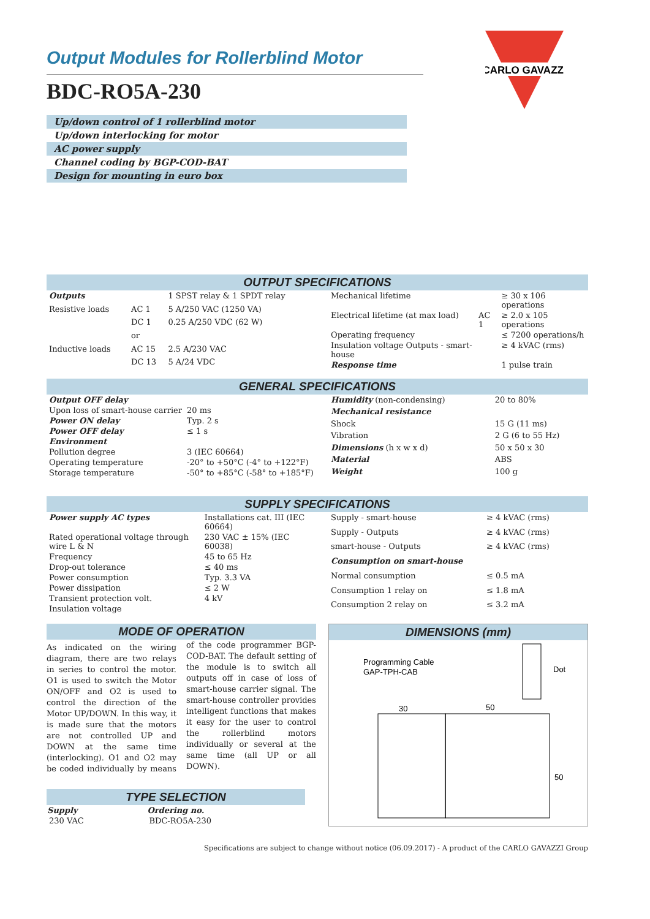CARLO GAVAZZI
Output Modules for Rollerblind Motor
BDC-RO5A-230
Up/down control of 1 rollerblind motor
Up/down interlocking for motor
AC power supply
Channel coding by BGP-COD-BAT
Design for mounting in euro box
OUTPUT SPECIFICATIONS
| Outputs | | 1 SPST relay & 1 SPDT relay |
| Resistive loads | AC 1 | 5 A/250 VAC (1250 VA) |
| | DC 1 | 0.25 A/250 VDC (62 W) |
| | or | |
| Inductive loads | AC 15 | 2.5 A/230 VAC |
| | DC 13 | 5 A/24 VDC |
| Mechanical lifetime | | ≥ 30 x 106 operations |
| Electrical lifetime (at max load) | AC 1 | ≥ 2.0 x 105 operations |
| Operating frequency | | ≤ 7200 operations/h |
| Insulation voltage Outputs - smart-house | | ≥ 4 kVAC (rms) |
| Response time | | 1 pulse train |
GENERAL SPECIFICATIONS
| Output OFF delay | |
| Upon loss of smart-house carrier | 20 ms |
| Power ON delay | Typ. 2 s |
| Power OFF delay | ≤ 1 s |
| Environment | |
| Pollution degree | 3 (IEC 60664) |
| Operating temperature | -20° to +50°C (-4° to +122°F) |
| Storage temperature | -50° to +85°C (-58° to +185°F) |
| Humidity (non-condensing) | 20 to 80% |
| Mechanical resistance | |
| Shock | 15 G (11 ms) |
| Vibration | 2 G (6 to 55 Hz) |
| Dimensions (h x w x d) | 50 x 50 x 30 |
| Material | ABS |
| Weight | 100 g |
SUPPLY SPECIFICATIONS
| Power supply AC types | Installations cat. III (IEC 60664) |
| Rated operational voltage through wire L & N | 230 VAC ± 15% (IEC 60038) |
| Frequency | 45 to 65 Hz |
| Drop-out tolerance | ≤ 40 ms |
| Power consumption | Typ. 3.3 VA |
| Power dissipation | ≤ 2 W |
| Transient protection volt. | 4 kV |
| Insulation voltage | |
| Supply - smart-house | ≥ 4 kVAC (rms) |
| Supply - Outputs | ≥ 4 kVAC (rms) |
| smart-house - Outputs | ≥ 4 kVAC (rms) |
| Consumption on smart-house | |
| Normal consumption | ≤ 0.5 mA |
| Consumption 1 relay on | ≤ 1.8 mA |
| Consumption 2 relay on | ≤ 3.2 mA |
MODE OF OPERATION
As indicated on the wiring diagram, there are two relays in series to control the motor. O1 is used to switch the Motor ON/OFF and O2 is used to control the direction of the Motor UP/DOWN. In this way, it is made sure that the motors are not controlled UP and DOWN at the same time (interlocking). O1 and O2 may be coded individually by means of the code programmer BGP-COD-BAT. The default setting of the module is to switch all outputs off in case of loss of smart-house carrier signal. The smart-house controller provides intelligent functions that makes it easy for the user to control the rollerblind motors individually or several at the same time (all UP or all DOWN).
TYPE SELECTION
| Supply | Ordering no. |
| --- | --- |
| 230 VAC | BDC-RO5A-230 |
DIMENSIONS (mm)
Programming Cable
GAP-TPH-CAB
Dot
30
50
50
Specifications are subject to change without notice (06.09.2017) - A product of the CARLO GAVAZZI Group